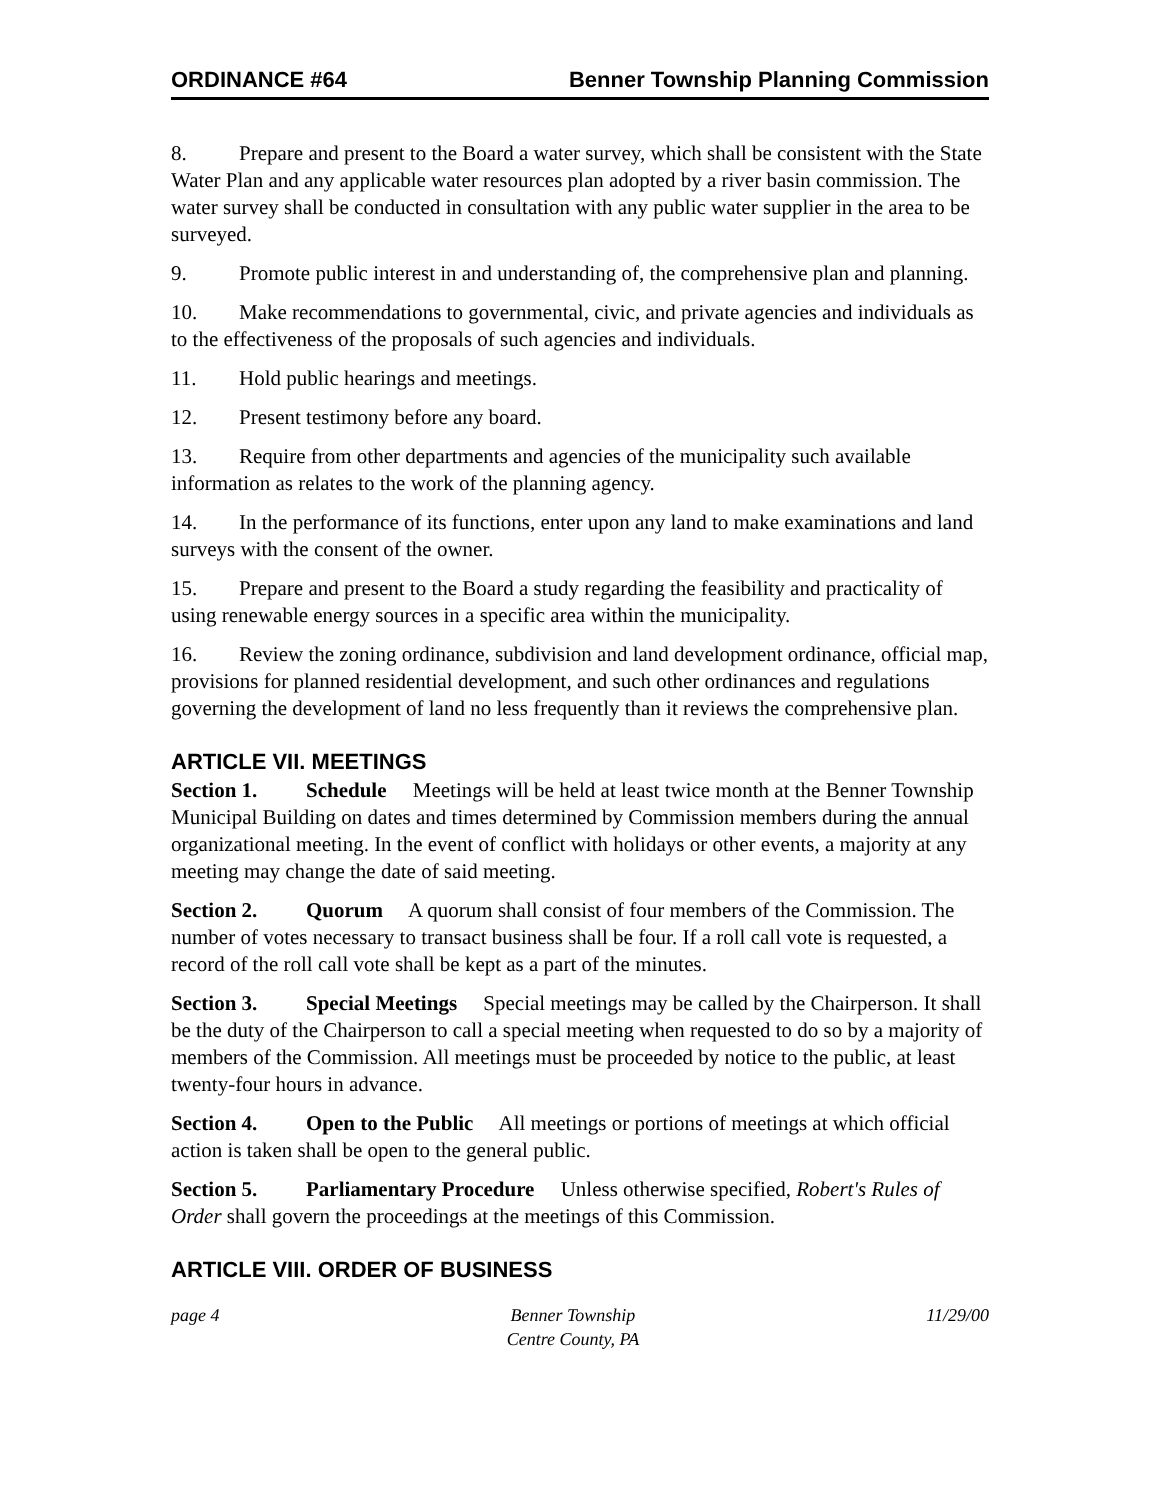ORDINANCE #64 Benner Township Planning Commission
8. Prepare and present to the Board a water survey, which shall be consistent with the State Water Plan and any applicable water resources plan adopted by a river basin commission. The water survey shall be conducted in consultation with any public water supplier in the area to be surveyed.
9. Promote public interest in and understanding of, the comprehensive plan and planning.
10. Make recommendations to governmental, civic, and private agencies and individuals as to the effectiveness of the proposals of such agencies and individuals.
11. Hold public hearings and meetings.
12. Present testimony before any board.
13. Require from other departments and agencies of the municipality such available information as relates to the work of the planning agency.
14. In the performance of its functions, enter upon any land to make examinations and land surveys with the consent of the owner.
15. Prepare and present to the Board a study regarding the feasibility and practicality of using renewable energy sources in a specific area within the municipality.
16. Review the zoning ordinance, subdivision and land development ordinance, official map, provisions for planned residential development, and such other ordinances and regulations governing the development of land no less frequently than it reviews the comprehensive plan.
ARTICLE VII. MEETINGS
Section 1. Schedule Meetings will be held at least twice month at the Benner Township Municipal Building on dates and times determined by Commission members during the annual organizational meeting. In the event of conflict with holidays or other events, a majority at any meeting may change the date of said meeting.
Section 2. Quorum A quorum shall consist of four members of the Commission. The number of votes necessary to transact business shall be four. If a roll call vote is requested, a record of the roll call vote shall be kept as a part of the minutes.
Section 3. Special Meetings Special meetings may be called by the Chairperson. It shall be the duty of the Chairperson to call a special meeting when requested to do so by a majority of members of the Commission. All meetings must be proceeded by notice to the public, at least twenty-four hours in advance.
Section 4. Open to the Public All meetings or portions of meetings at which official action is taken shall be open to the general public.
Section 5. Parliamentary Procedure Unless otherwise specified, Robert's Rules of Order shall govern the proceedings at the meetings of this Commission.
ARTICLE VIII. ORDER OF BUSINESS
page 4 Benner Township
Centre County, PA
11/29/00